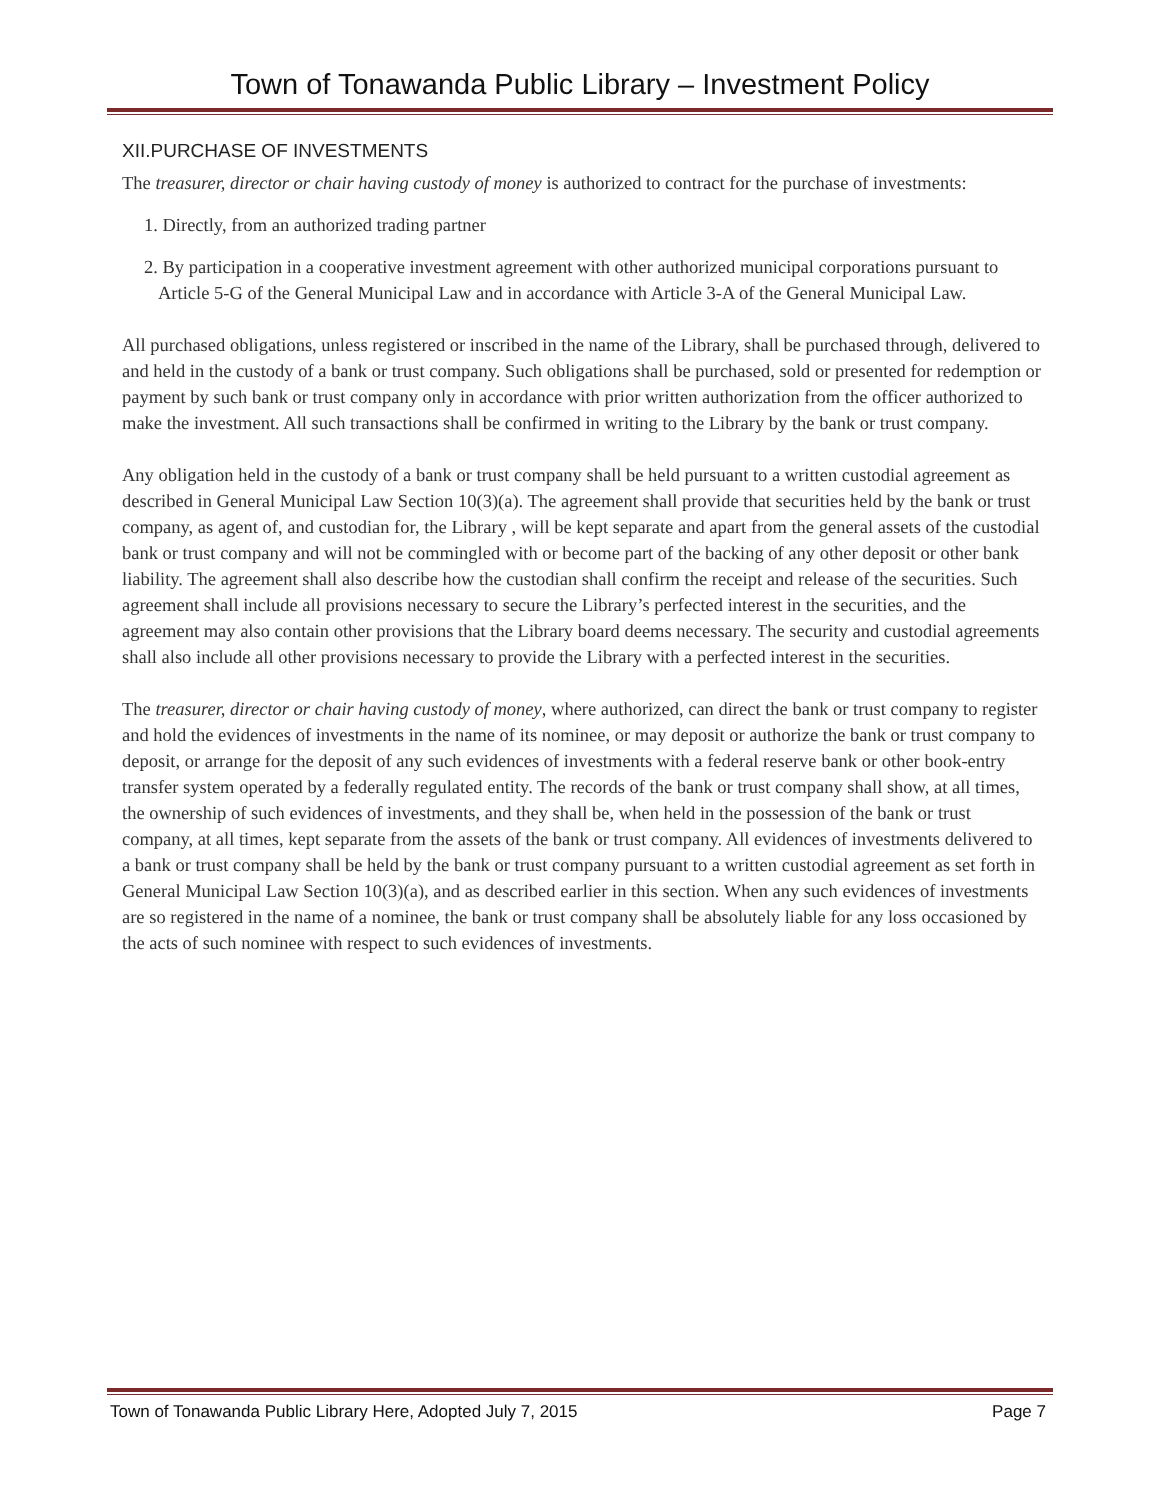Town of Tonawanda Public Library – Investment Policy
XII.PURCHASE OF INVESTMENTS
The treasurer, director or chair having custody of money is authorized to contract for the purchase of investments:
1. Directly, from an authorized trading partner
2. By participation in a cooperative investment agreement with other authorized municipal corporations pursuant to Article 5-G of the General Municipal Law and in accordance with Article 3-A of the General Municipal Law.
All purchased obligations, unless registered or inscribed in the name of the Library, shall be purchased through, delivered to and held in the custody of a bank or trust company. Such obligations shall be purchased, sold or presented for redemption or payment by such bank or trust company only in accordance with prior written authorization from the officer authorized to make the investment. All such transactions shall be confirmed in writing to the Library by the bank or trust company.
Any obligation held in the custody of a bank or trust company shall be held pursuant to a written custodial agreement as described in General Municipal Law Section 10(3)(a). The agreement shall provide that securities held by the bank or trust company, as agent of, and custodian for, the Library , will be kept separate and apart from the general assets of the custodial bank or trust company and will not be commingled with or become part of the backing of any other deposit or other bank liability. The agreement shall also describe how the custodian shall confirm the receipt and release of the securities. Such agreement shall include all provisions necessary to secure the Library’s perfected interest in the securities, and the agreement may also contain other provisions that the Library board deems necessary. The security and custodial agreements shall also include all other provisions necessary to provide the Library with a perfected interest in the securities.
The treasurer, director or chair having custody of money, where authorized, can direct the bank or trust company to register and hold the evidences of investments in the name of its nominee, or may deposit or authorize the bank or trust company to deposit, or arrange for the deposit of any such evidences of investments with a federal reserve bank or other book-entry transfer system operated by a federally regulated entity. The records of the bank or trust company shall show, at all times, the ownership of such evidences of investments, and they shall be, when held in the possession of the bank or trust company, at all times, kept separate from the assets of the bank or trust company. All evidences of investments delivered to a bank or trust company shall be held by the bank or trust company pursuant to a written custodial agreement as set forth in General Municipal Law Section 10(3)(a), and as described earlier in this section. When any such evidences of investments are so registered in the name of a nominee, the bank or trust company shall be absolutely liable for any loss occasioned by the acts of such nominee with respect to such evidences of investments.
Town of Tonawanda Public Library Here, Adopted July 7, 2015 Page 7